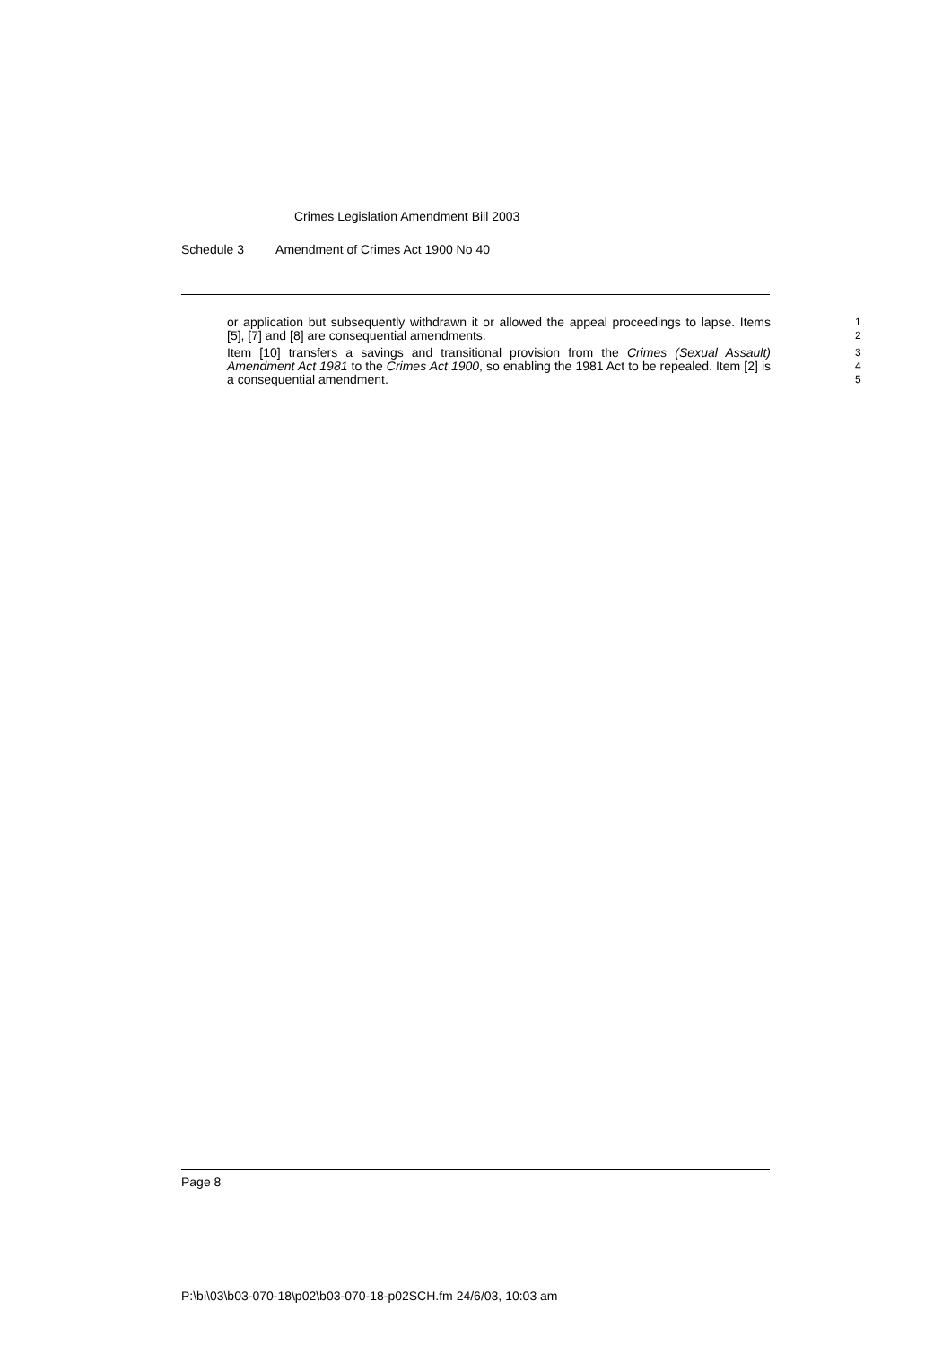Crimes Legislation Amendment Bill 2003
Schedule 3 Amendment of Crimes Act 1900 No 40
or application but subsequently withdrawn it or allowed the appeal proceedings to lapse. Items [5], [7] and [8] are consequential amendments.
1
2
Item [10] transfers a savings and transitional provision from the Crimes (Sexual Assault) Amendment Act 1981 to the Crimes Act 1900, so enabling the 1981 Act to be repealed. Item [2] is a consequential amendment.
3
4
5
Page 8
P:\bi\03\b03-070-18\p02\b03-070-18-p02SCH.fm 24/6/03, 10:03 am